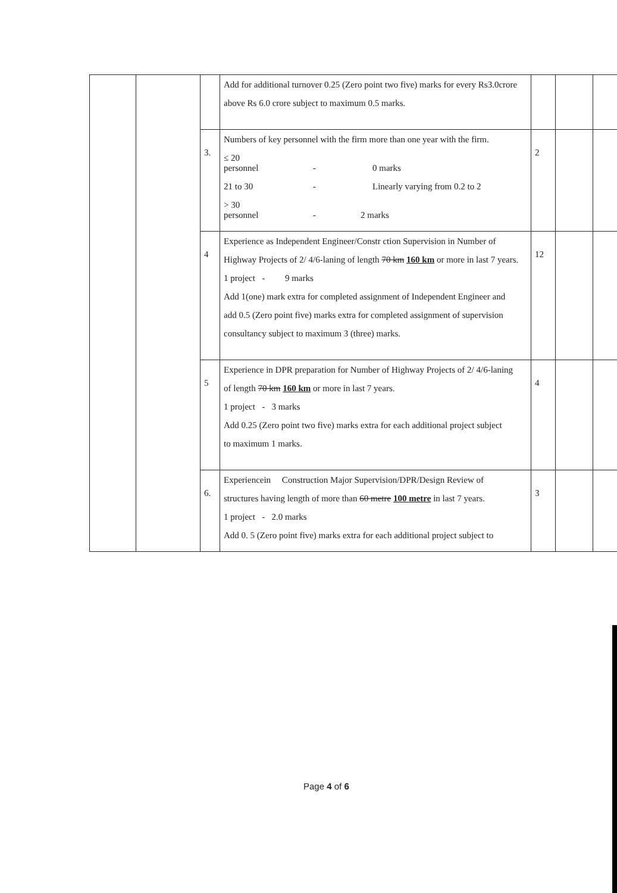| | | | Add for additional turnover 0.25 (Zero point two five) marks for every Rs3.0crore above Rs 6.0 crore subject to maximum 0.5 marks. | | | |
| | | 3. | Numbers of key personnel with the firm more than one year with the firm. ≤ 20 personnel - 0 marks 21 to 30 - Linearly varying from 0.2 to 2 > 30 personnel - 2 marks | 2 | | |
| | | 4 | Experience as Independent Engineer/Constr ction Supervision in Number of Highway Projects of 2/ 4/6-laning of length 70 km 160 km or more in last 7 years. 1 project - 9 marks Add 1(one) mark extra for completed assignment of Independent Engineer and add 0.5 (Zero point five) marks extra for completed assignment of supervision consultancy subject to maximum 3 (three) marks. | 12 | | |
| | | 5 | Experience in DPR preparation for Number of Highway Projects of 2/ 4/6-laning of length 70 km 160 km or more in last 7 years. 1 project - 3 marks Add 0.25 (Zero point two five) marks extra for each additional project subject to maximum 1 marks. | 4 | | |
| | | 6. | Experiencein Construction Major Supervision/DPR/Design Review of structures having length of more than 60 metre 100 metre in last 7 years. 1 project - 2.0 marks Add 0. 5 (Zero point five) marks extra for each additional project subject to | 3 | | |
Page 4 of 6